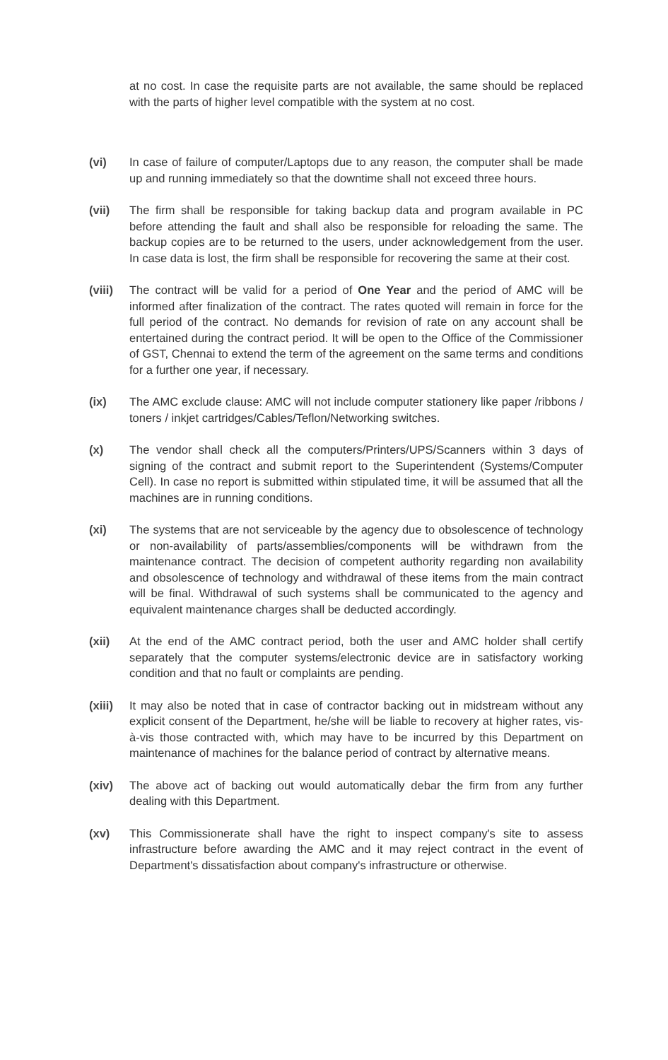at no cost. In case the requisite parts are not available, the same should be replaced with the parts of higher level compatible with the system at no cost.
(vi) In case of failure of computer/Laptops due to any reason, the computer shall be made up and running immediately so that the downtime shall not exceed three hours.
(vii) The firm shall be responsible for taking backup data and program available in PC before attending the fault and shall also be responsible for reloading the same. The backup copies are to be returned to the users, under acknowledgement from the user. In case data is lost, the firm shall be responsible for recovering the same at their cost.
(viii)
The contract will be valid for a period of One Year and the period of AMC will be informed after finalization of the contract. The rates quoted will remain in force for the full period of the contract. No demands for revision of rate on any account shall be entertained during the contract period. It will be open to the Office of the Commissioner of GST, Chennai to extend the term of the agreement on the same terms and conditions for a further one year, if necessary.
(ix) The AMC exclude clause: AMC will not include computer stationery like paper /ribbons / toners / inkjet cartridges/Cables/Teflon/Networking switches.
(x) The vendor shall check all the computers/Printers/UPS/Scanners within 3 days of signing of the contract and submit report to the Superintendent (Systems/Computer Cell). In case no report is submitted within stipulated time, it will be assumed that all the machines are in running conditions.
(xi) The systems that are not serviceable by the agency due to obsolescence of technology or non-availability of parts/assemblies/components will be withdrawn from the maintenance contract. The decision of competent authority regarding non availability and obsolescence of technology and withdrawal of these items from the main contract will be final. Withdrawal of such systems shall be communicated to the agency and equivalent maintenance charges shall be deducted accordingly.
(xii) At the end of the AMC contract period, both the user and AMC holder shall certify separately that the computer systems/electronic device are in satisfactory working condition and that no fault or complaints are pending.
(xiii)
It may also be noted that in case of contractor backing out in midstream without any explicit consent of the Department, he/she will be liable to recovery at higher rates, vis-à-vis those contracted with, which may have to be incurred by this Department on maintenance of machines for the balance period of contract by alternative means.
(xiv) The above act of backing out would automatically debar the firm from any further dealing with this Department.
(xv) This Commissionerate shall have the right to inspect company's site to assess infrastructure before awarding the AMC and it may reject contract in the event of Department's dissatisfaction about company's infrastructure or otherwise.